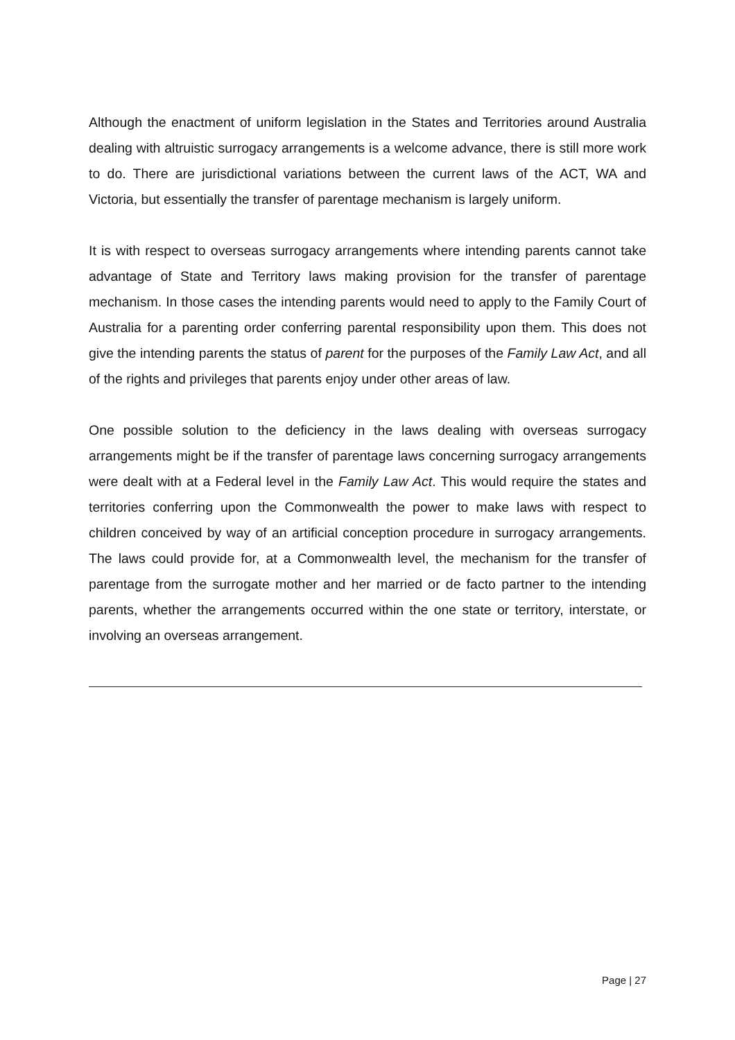Although the enactment of uniform legislation in the States and Territories around Australia dealing with altruistic surrogacy arrangements is a welcome advance, there is still more work to do. There are jurisdictional variations between the current laws of the ACT, WA and Victoria, but essentially the transfer of parentage mechanism is largely uniform.
It is with respect to overseas surrogacy arrangements where intending parents cannot take advantage of State and Territory laws making provision for the transfer of parentage mechanism. In those cases the intending parents would need to apply to the Family Court of Australia for a parenting order conferring parental responsibility upon them. This does not give the intending parents the status of parent for the purposes of the Family Law Act, and all of the rights and privileges that parents enjoy under other areas of law.
One possible solution to the deficiency in the laws dealing with overseas surrogacy arrangements might be if the transfer of parentage laws concerning surrogacy arrangements were dealt with at a Federal level in the Family Law Act. This would require the states and territories conferring upon the Commonwealth the power to make laws with respect to children conceived by way of an artificial conception procedure in surrogacy arrangements. The laws could provide for, at a Commonwealth level, the mechanism for the transfer of parentage from the surrogate mother and her married or de facto partner to the intending parents, whether the arrangements occurred within the one state or territory, interstate, or involving an overseas arrangement.
Page | 27